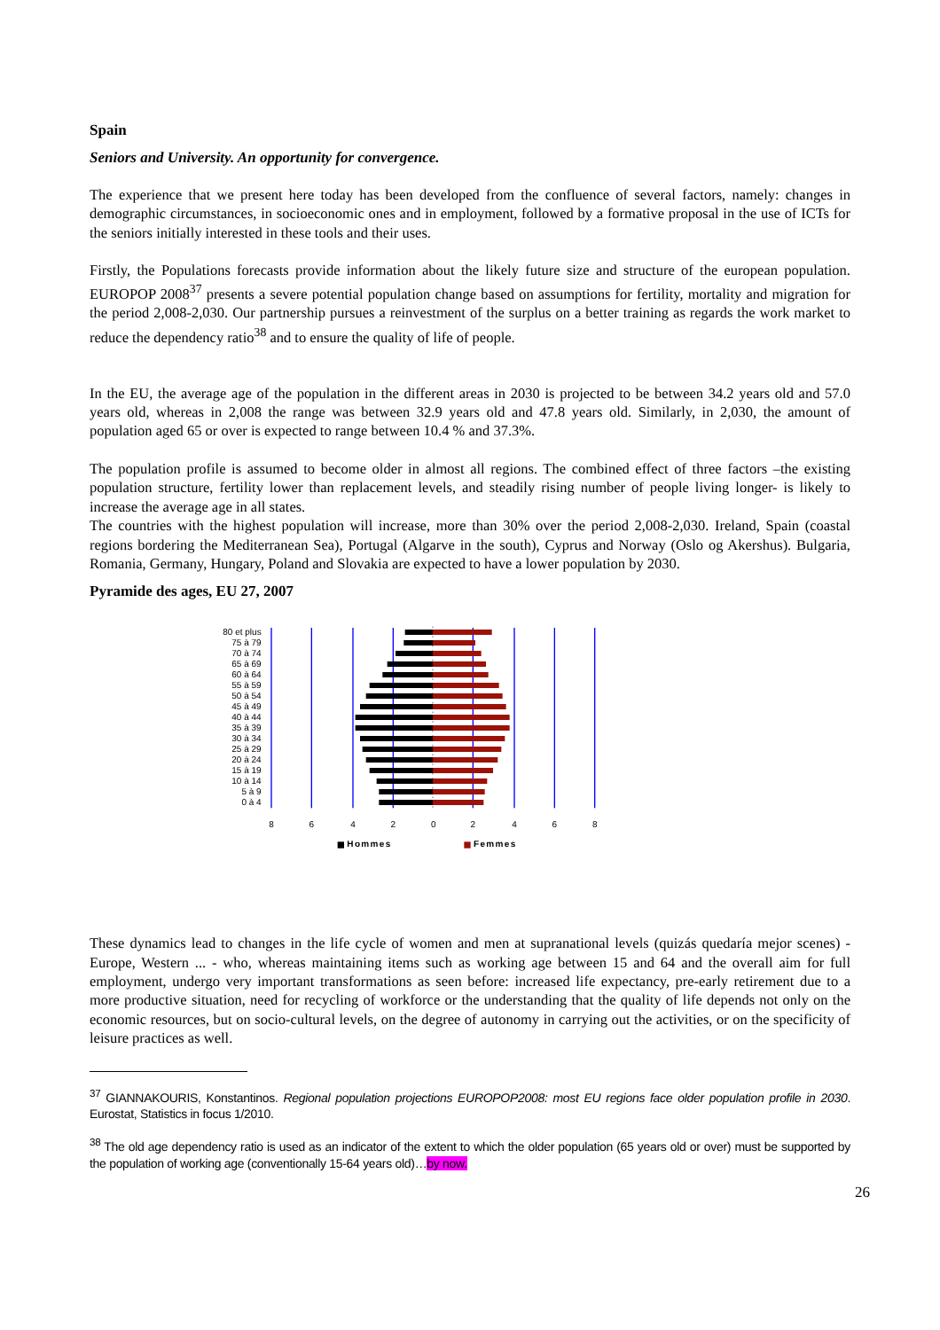Spain
Seniors and University. An opportunity for convergence.
The experience that we present here today has been developed from the confluence of several factors, namely: changes in demographic circumstances, in socioeconomic ones and in employment, followed by a formative proposal in the use of ICTs for the seniors initially interested in these tools and their uses.
Firstly, the Populations forecasts provide information about the likely future size and structure of the european population. EUROPOP 2008<sup>37</sup> presents a severe potential population change based on assumptions for fertility, mortality and migration for the period 2,008-2,030. Our partnership pursues a reinvestment of the surplus on a better training as regards the work market to reduce the dependency ratio<sup>38</sup> and to ensure the quality of life of people.
In the EU, the average age of the population in the different areas in 2030 is projected to be between 34.2 years old and 57.0 years old, whereas in 2,008 the range was between 32.9 years old and 47.8 years old. Similarly, in 2,030, the amount of population aged 65 or over is expected to range between 10.4 % and 37.3%.
The population profile is assumed to become older in almost all regions. The combined effect of three factors –the existing population structure, fertility lower than replacement levels, and steadily rising number of people living longer- is likely to increase the average age in all states.
The countries with the highest population will increase, more than 30% over the period 2,008-2,030. Ireland, Spain (coastal regions bordering the Mediterranean Sea), Portugal (Algarve in the south), Cyprus and Norway (Oslo og Akershus). Bulgaria, Romania, Germany, Hungary, Poland and Slovakia are expected to have a lower population by 2030.
Pyramide des ages, EU 27, 2007
80 et plus
75 à 79
70 à 74
65 à 69
60 à 64
55 à 59
50 à 54
45 à 49
40 à 44
35 à 39
30 à 34
25 à 29
20 à 24
15 à 19
10 à 14
5 à 9
0 à 4
8
6
4
2
0
2
4
6
8
Hommes
Femmes
These dynamics lead to changes in the life cycle of women and men at supranational levels (quizás quedaría mejor scenes) -Europe, Western ... - who, whereas maintaining items such as working age between 15 and 64 and the overall aim for full employment, undergo very important transformations as seen before: increased life expectancy, pre-early retirement due to a more productive situation, need for recycling of workforce or the understanding that the quality of life depends not only on the economic resources, but on socio-cultural levels, on the degree of autonomy in carrying out the activities, or on the specificity of leisure practices as well.
<sup>37</sup> GIANNAKOURIS, Konstantinos. Regional population projections EUROPOP2008: most EU regions face older population profile in 2030. Eurostat, Statistics in focus 1/2010.
<sup>38</sup> The old age dependency ratio is used as an indicator of the extent to which the older population (65 years old or over) must be supported by the population of working age (conventionally 15-64 years old)…by now.
26